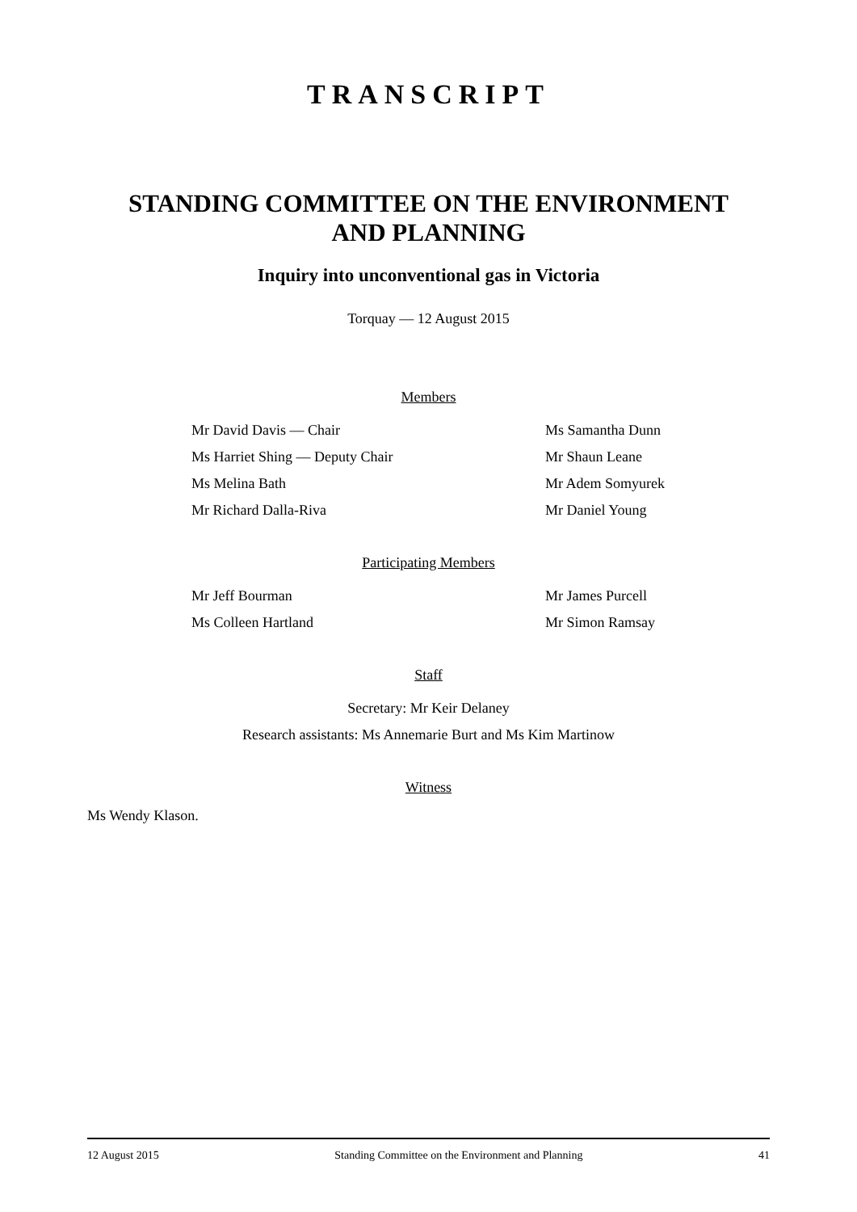TRANSCRIPT
STANDING COMMITTEE ON THE ENVIRONMENT
AND PLANNING
Inquiry into unconventional gas in Victoria
Torquay — 12 August 2015
Members
Mr David Davis — Chair Ms Samantha Dunn
Ms Harriet Shing — Deputy Chair Mr Shaun Leane
Ms Melina Bath Mr Adem Somyurek
Mr Richard Dalla-Riva Mr Daniel Young
Participating Members
Mr Jeff Bourman Mr James Purcell
Ms Colleen Hartland Mr Simon Ramsay
Staff
Secretary: Mr Keir Delaney
Research assistants: Ms Annemarie Burt and Ms Kim Martinow
Witness
Ms Wendy Klason.
12 August 2015 Standing Committee on the Environment and Planning 41